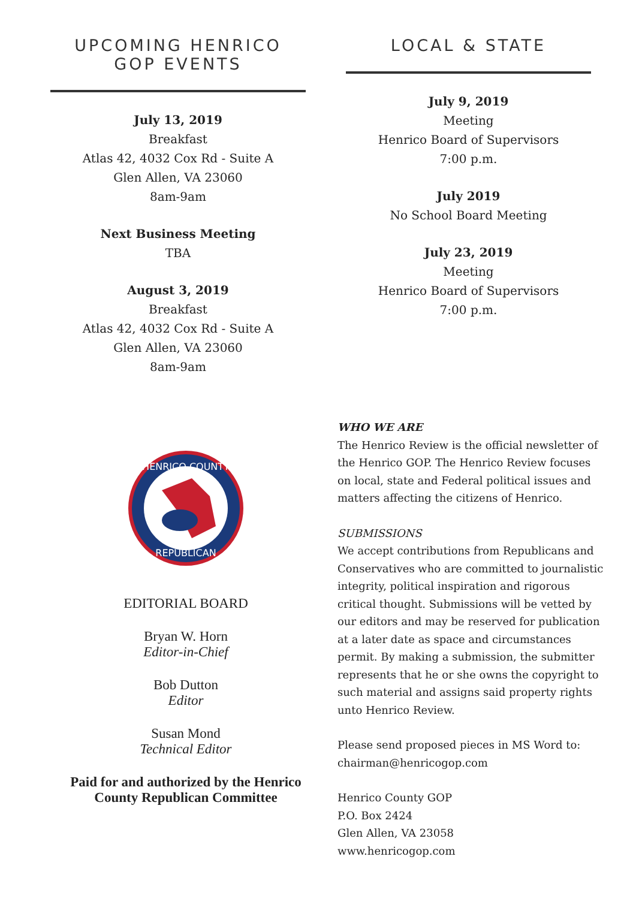UPCOMING HENRICO GOP EVENTS
July 13, 2019
Breakfast
Atlas 42, 4032 Cox Rd - Suite A
Glen Allen, VA 23060
8am-9am
Next Business Meeting
TBA
August 3, 2019
Breakfast
Atlas 42, 4032 Cox Rd - Suite A
Glen Allen, VA 23060
8am-9am
LOCAL & STATE
July 9, 2019
Meeting
Henrico Board of Supervisors
7:00 p.m.
July 2019
No School Board Meeting
July 23, 2019
Meeting
Henrico Board of Supervisors
7:00 p.m.
HENRICO COUNTY
REPUBLICAN
EDITORIAL BOARD
Bryan W. Horn
Editor-in-Chief
Bob Dutton
Editor
Susan Mond
Technical Editor
Paid for and authorized by the Henrico County Republican Committee
WHO WE ARE
The Henrico Review is the official newsletter of the Henrico GOP. The Henrico Review focuses on local, state and Federal political issues and matters affecting the citizens of Henrico.
SUBMISSIONS
We accept contributions from Republicans and Conservatives who are committed to journalistic integrity, political inspiration and rigorous critical thought. Submissions will be vetted by our editors and may be reserved for publication at a later date as space and circumstances permit. By making a submission, the submitter represents that he or she owns the copyright to such material and assigns said property rights unto Henrico Review.
Please send proposed pieces in MS Word to: chairman@henricogop.com
Henrico County GOP
P.O. Box 2424
Glen Allen, VA 23058
www.henricogop.com